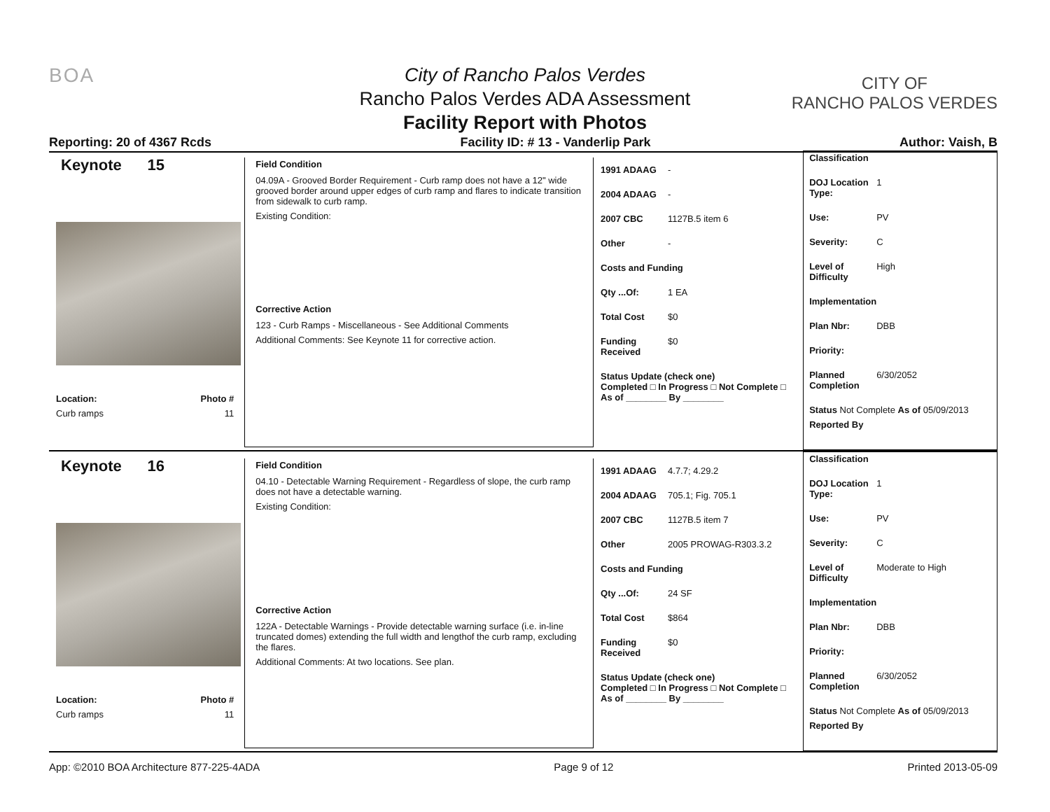BOA
City of Rancho Palos Verdes
Rancho Palos Verdes ADA Assessment
Facility Report with Photos
CITY OF
RANCHO PALOS VERDES
Reporting: 20 of 4367 Rcds Facility ID: # 13 - Vanderlip Park Author: Vaish, B
Keynote 15
Location: Photo #
Curb ramps 11
Field Condition
04.09A - Grooved Border Requirement - Curb ramp does not have a 12" wide grooved border around upper edges of curb ramp and flares to indicate transition from sidewalk to curb ramp.
Existing Condition:
Corrective Action
123 - Curb Ramps - Miscellaneous - See Additional Comments
Additional Comments: See Keynote 11 for corrective action.
1991 ADAAG -
2004 ADAAG -
2007 CBC 1127B.5 item 6
Other -
Costs and Funding
Qty ...Of: 1 EA
Total Cost $0
Funding Received $0
Status Update (check one)
Completed □ In Progress □ Not Complete □ As of ________ By ________
Classification
DOJ Location Type: 1
Use: PV
Severity: C
Level of Difficulty High
Implementation
Plan Nbr: DBB
Priority:
Planned Completion 6/30/2052
Status Not Complete As of 05/09/2013
Reported By
Keynote 16
Location: Photo #
Curb ramps 11
Field Condition
04.10 - Detectable Warning Requirement - Regardless of slope, the curb ramp does not have a detectable warning.
Existing Condition:
Corrective Action
122A - Detectable Warnings - Provide detectable warning surface (i.e. in-line truncated domes) extending the full width and lengthof the curb ramp, excluding the flares.
Additional Comments: At two locations. See plan.
1991 ADAAG 4.7.7; 4.29.2
2004 ADAAG 705.1; Fig. 705.1
2007 CBC 1127B.5 item 7
Other 2005 PROWAG-R303.3.2
Costs and Funding
Qty ...Of: 24 SF
Total Cost $864
Funding Received $0
Status Update (check one)
Completed □ In Progress □ Not Complete □ As of ________ By ________
Classification
DOJ Location Type: 1
Use: PV
Severity: C
Level of Difficulty Moderate to High
Implementation
Plan Nbr: DBB
Priority:
Planned Completion 6/30/2052
Status Not Complete As of 05/09/2013
Reported By
App: ©2010 BOA Architecture 877-225-4ADA Page 9 of 12 Printed 2013-05-09